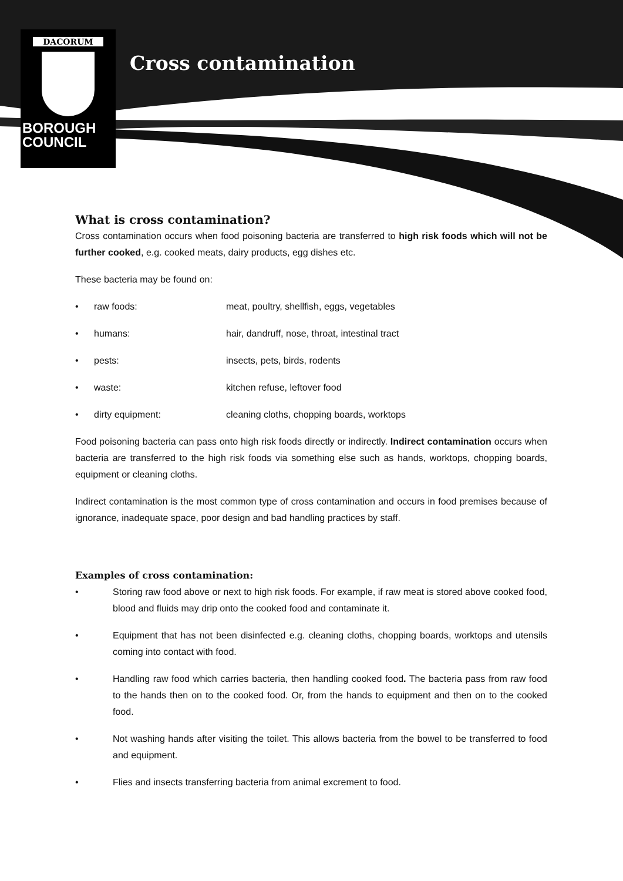DACORUM
BOROUGH
COUNCIL
Cross contamination
What is cross contamination?
Cross contamination occurs when food poisoning bacteria are transferred to high risk foods which will not be further cooked, e.g. cooked meats, dairy products, egg dishes etc.
These bacteria may be found on:
• raw foods: meat, poultry, shellfish, eggs, vegetables
• humans: hair, dandruff, nose, throat, intestinal tract
• pests: insects, pets, birds, rodents
• waste: kitchen refuse, leftover food
• dirty equipment: cleaning cloths, chopping boards, worktops
Food poisoning bacteria can pass onto high risk foods directly or indirectly. Indirect contamination occurs when bacteria are transferred to the high risk foods via something else such as hands, worktops, chopping boards, equipment or cleaning cloths.
Indirect contamination is the most common type of cross contamination and occurs in food premises because of ignorance, inadequate space, poor design and bad handling practices by staff.
Examples of cross contamination:
• Storing raw food above or next to high risk foods. For example, if raw meat is stored above cooked food, blood and fluids may drip onto the cooked food and contaminate it.
• Equipment that has not been disinfected e.g. cleaning cloths, chopping boards, worktops and utensils coming into contact with food.
• Handling raw food which carries bacteria, then handling cooked food. The bacteria pass from raw food to the hands then on to the cooked food. Or, from the hands to equipment and then on to the cooked food.
• Not washing hands after visiting the toilet. This allows bacteria from the bowel to be transferred to food and equipment.
• Flies and insects transferring bacteria from animal excrement to food.